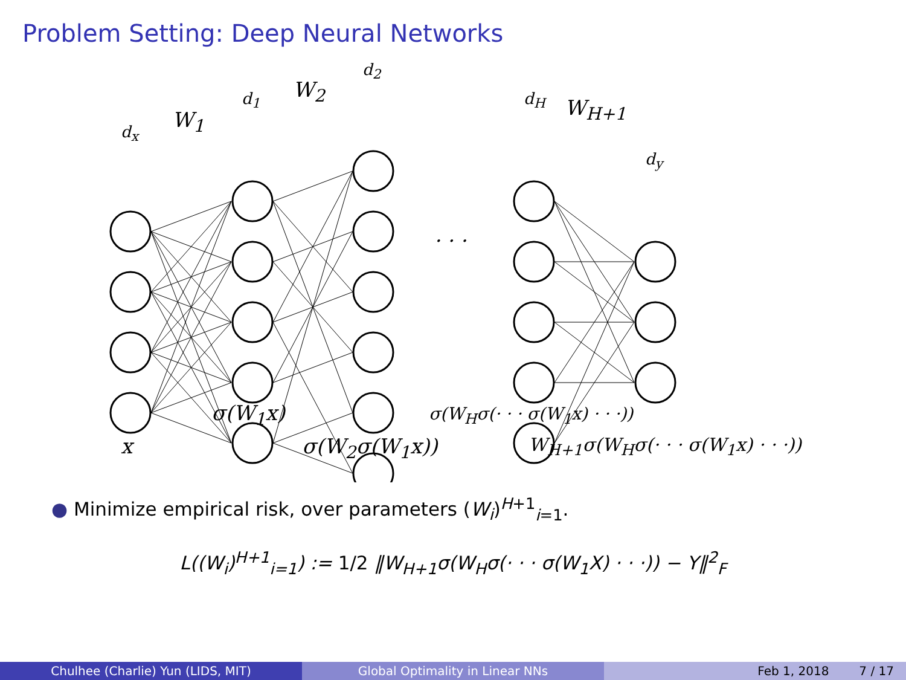Problem Setting: Deep Neural Networks
d<sub>x</sub> W<sub>1</sub>
d<sub>1</sub> W<sub>2</sub>
d<sub>2</sub>
· · ·
d<sub>H</sub> W<sub>H+1</sub>
d<sub>y</sub>
σ(W<sub>1</sub>x) σ(W<sub>H</sub>σ(· · · σ(W<sub>1</sub>x) · · ·))
x σ(W<sub>2</sub>σ(W<sub>1</sub>x)) W<sub>H+1</sub>σ(W<sub>H</sub>σ(· · · σ(W<sub>1</sub>x) · · ·))
● Minimize empirical risk, over parameters (W<sub>i</sub>)<sup>H+1</sup><sub>i=1</sub>.
L((W<sub>i</sub>)<sup>H+1</sup><sub>i=1</sub>) := 1/2 ‖W<sub>H+1</sub>σ(W<sub>H</sub>σ(· · · σ(W<sub>1</sub>X) · · ·)) − Y‖<sup>2</sup><sub>F</sub>
Chulhee (Charlie) Yun (LIDS, MIT) Global Optimality in Linear NNs Feb 1, 2018 7 / 17